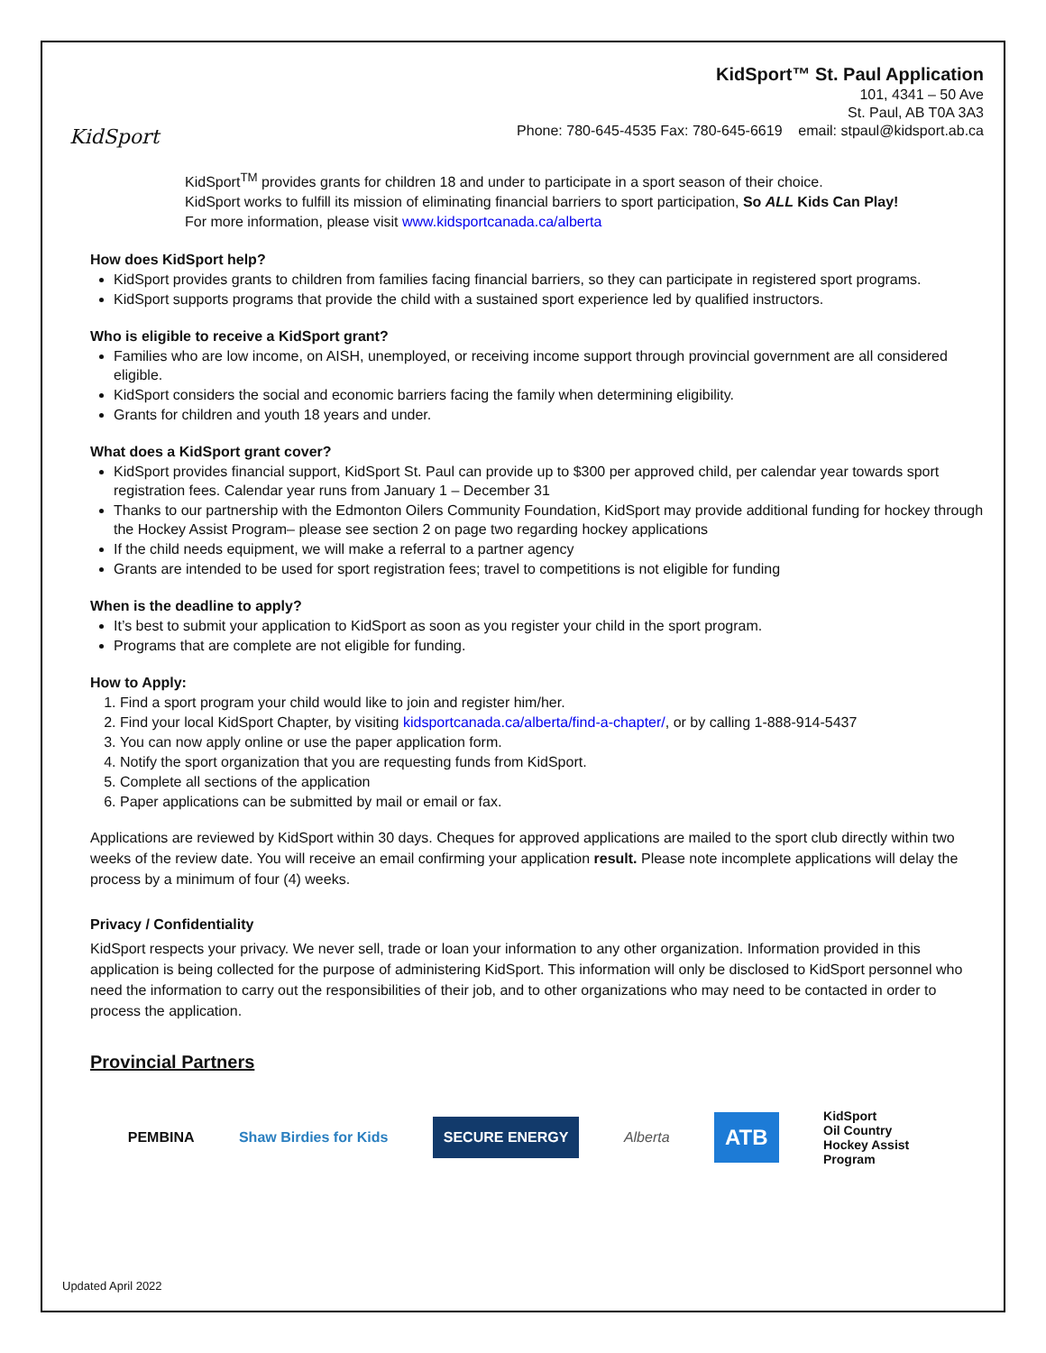KidSport
KidSport™ St. Paul Application
101, 4341 – 50 Ave
St. Paul, AB T0A 3A3
Phone: 780-645-4535 Fax: 780-645-6619 email: stpaul@kidsport.ab.ca
KidSport<sup>TM</sup> provides grants for children 18 and under to participate in a sport season of their choice.
KidSport works to fulfill its mission of eliminating financial barriers to sport participation, So ALL Kids Can Play!
For more information, please visit www.kidsportcanada.ca/alberta
How does KidSport help?
KidSport provides grants to children from families facing financial barriers, so they can participate in registered sport programs.
KidSport supports programs that provide the child with a sustained sport experience led by qualified instructors.
Who is eligible to receive a KidSport grant?
Families who are low income, on AISH, unemployed, or receiving income support through provincial government are all considered eligible.
KidSport considers the social and economic barriers facing the family when determining eligibility.
Grants for children and youth 18 years and under.
What does a KidSport grant cover?
KidSport provides financial support, KidSport St. Paul can provide up to $300 per approved child, per calendar year towards sport registration fees. Calendar year runs from January 1 – December 31
Thanks to our partnership with the Edmonton Oilers Community Foundation, KidSport may provide additional funding for hockey through the Hockey Assist Program– please see section 2 on page two regarding hockey applications
If the child needs equipment, we will make a referral to a partner agency
Grants are intended to be used for sport registration fees; travel to competitions is not eligible for funding
When is the deadline to apply?
It’s best to submit your application to KidSport as soon as you register your child in the sport program.
Programs that are complete are not eligible for funding.
How to Apply:
1. Find a sport program your child would like to join and register him/her.
2. Find your local KidSport Chapter, by visiting kidsportcanada.ca/alberta/find-a-chapter/, or by calling 1-888-914-5437
3. You can now apply online or use the paper application form.
4. Notify the sport organization that you are requesting funds from KidSport.
5. Complete all sections of the application
6. Paper applications can be submitted by mail or email or fax.
Applications are reviewed by KidSport within 30 days. Cheques for approved applications are mailed to the sport club directly within two weeks of the review date. You will receive an email confirming your application result. Please note incomplete applications will delay the process by a minimum of four (4) weeks.
Privacy / Confidentiality
KidSport respects your privacy. We never sell, trade or loan your information to any other organization. Information provided in this application is being collected for the purpose of administering KidSport. This information will only be disclosed to KidSport personnel who need the information to carry out the responsibilities of their job, and to other organizations who may need to be contacted in order to process the application.
Provincial Partners
PEMBINA Shaw Birdies for Kids SECURE ENERGY Alberta ATB KidSport
Oil Country
Hockey Assist
Program
Updated April 2022